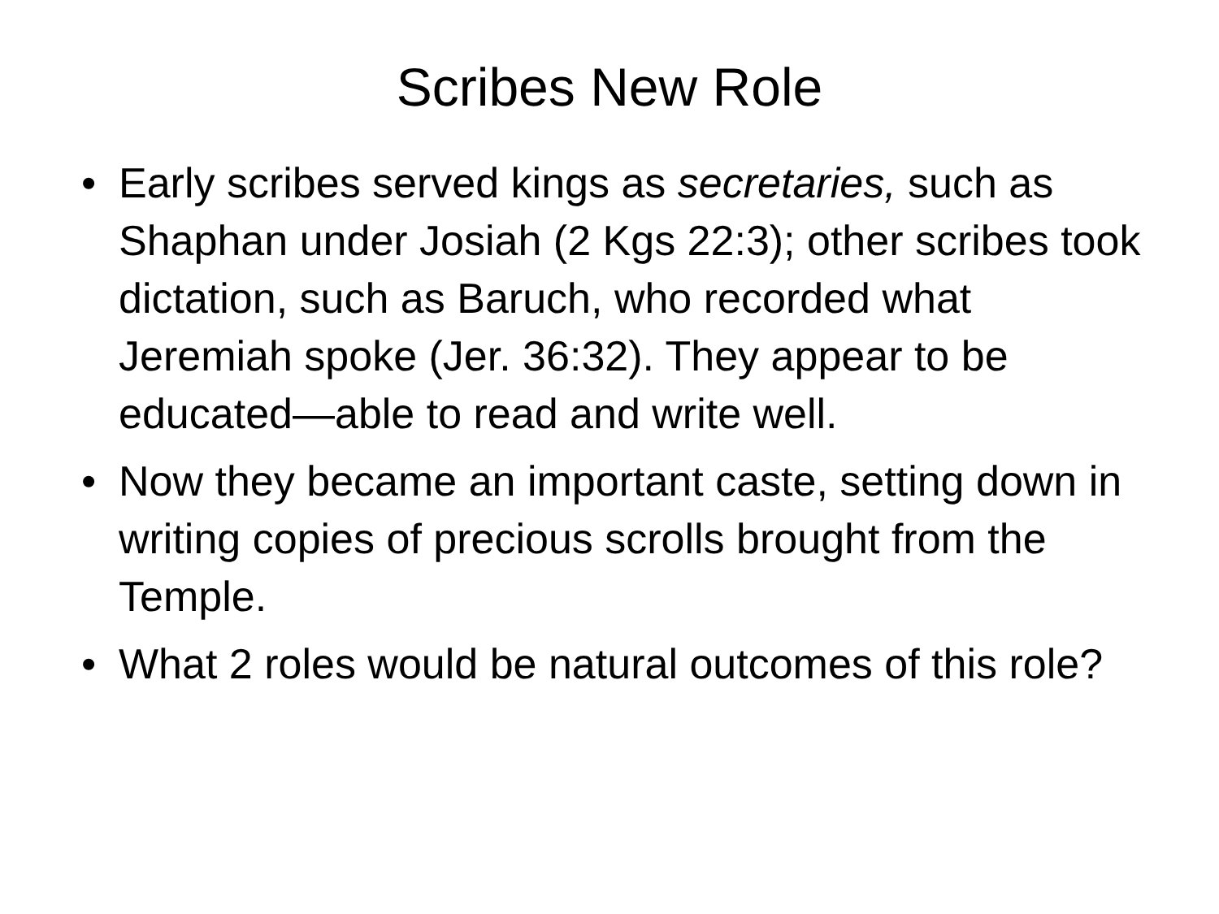Scribes New Role
• Early scribes served kings as secretaries, such as Shaphan under Josiah (2 Kgs 22:3); other scribes took dictation, such as Baruch, who recorded what Jeremiah spoke (Jer. 36:32). They appear to be educated—able to read and write well.
• Now they became an important caste, setting down in writing copies of precious scrolls brought from the Temple.
• What 2 roles would be natural outcomes of this role?